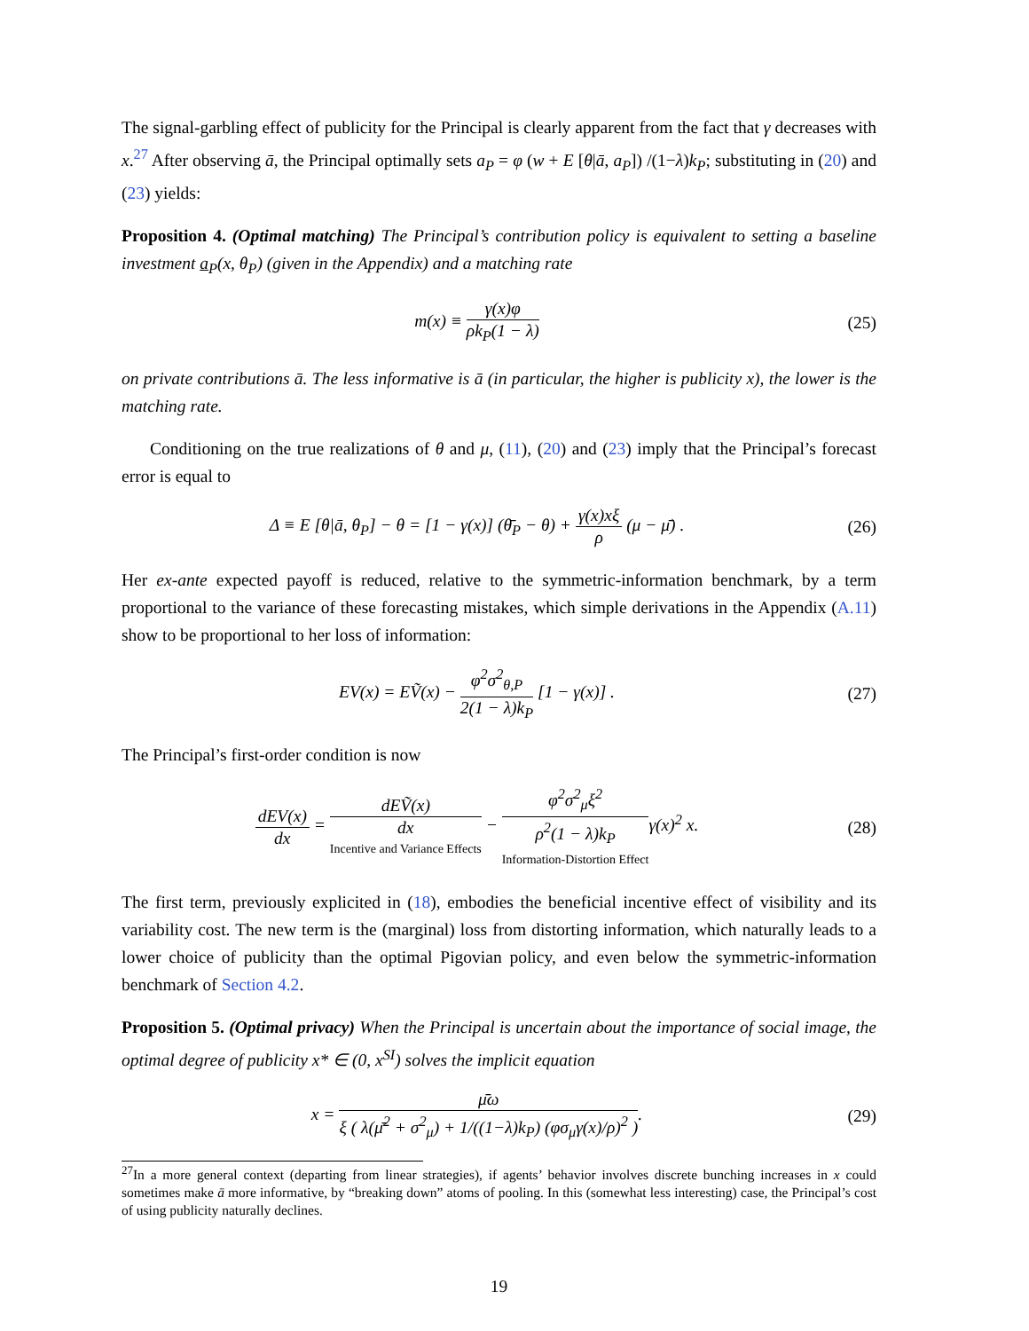The signal-garbling effect of publicity for the Principal is clearly apparent from the fact that γ decreases with x.<sup>27</sup> After observing ā, the Principal optimally sets a<sub>P</sub> = φ (w + E [θ|ā, a<sub>P</sub>]) /(1−λ)k<sub>P</sub>; substituting in (20) and (23) yields:
Proposition 4. (Optimal matching) The Principal’s contribution policy is equivalent to setting a baseline investment a<sub>P</sub>(x, θ<sub>P</sub>) (given in the Appendix) and a matching rate
m(x) ≡ γ(x)φ ρk<sub>P</sub>(1 − λ)
(25)
on private contributions ā. The less informative is ā (in particular, the higher is publicity x), the lower is the matching rate.
Conditioning on the true realizations of θ and μ, (11), (20) and (23) imply that the Principal’s forecast error is equal to
Δ ≡ E [θ|ā, θ<sub>P</sub>] − θ = [1 − γ(x)] (θ̄<sub>P</sub> − θ) + γ(x)xξ ρ (μ − μ̄) .
(26)
Her ex-ante expected payoff is reduced, relative to the symmetric-information benchmark, by a term proportional to the variance of these forecasting mistakes, which simple derivations in the Appendix (A.11) show to be proportional to her loss of information:
EV(x) = EṼ(x) − φ<sup>2</sup>σ<sup>2</sup><sub>θ,P</sub> 2(1 − λ)k<sub>P</sub> [1 − γ(x)] .
(27)
The Principal’s first-order condition is now
dEV(x) dx = dEṼ(x) dx Incentive and Variance Effects − φ<sup>2</sup>σ<sup>2</sup><sub>μ</sub>ξ<sup>2</sup> ρ<sup>2</sup>(1 − λ)k<sub>P</sub> Information-Distortion Effectγ(x)<sup>2</sup> x.
(28)
The first term, previously explicited in (18), embodies the beneficial incentive effect of visibility and its variability cost. The new term is the (marginal) loss from distorting information, which naturally leads to a lower choice of publicity than the optimal Pigovian policy, and even below the symmetric-information benchmark of Section 4.2.
Proposition 5. (Optimal privacy) When the Principal is uncertain about the importance of social image, the optimal degree of publicity x* ∈ (0, x<sup>SI</sup>) solves the implicit equation
x = μ̄ω ξ ( λ(μ̄<sup>2</sup> + σ<sup>2</sup><sub>μ</sub>) + 1/((1−λ)k<sub>P</sub>) (φσ<sub>μ</sub>γ(x)/ρ)<sup>2</sup> ).
(29)
<sup>27</sup> In a more general context (departing from linear strategies), if agents’ behavior involves discrete bunching increases in x could sometimes make ā more informative, by “breaking down” atoms of pooling. In this (somewhat less interesting) case, the Principal’s cost of using publicity naturally declines.
19